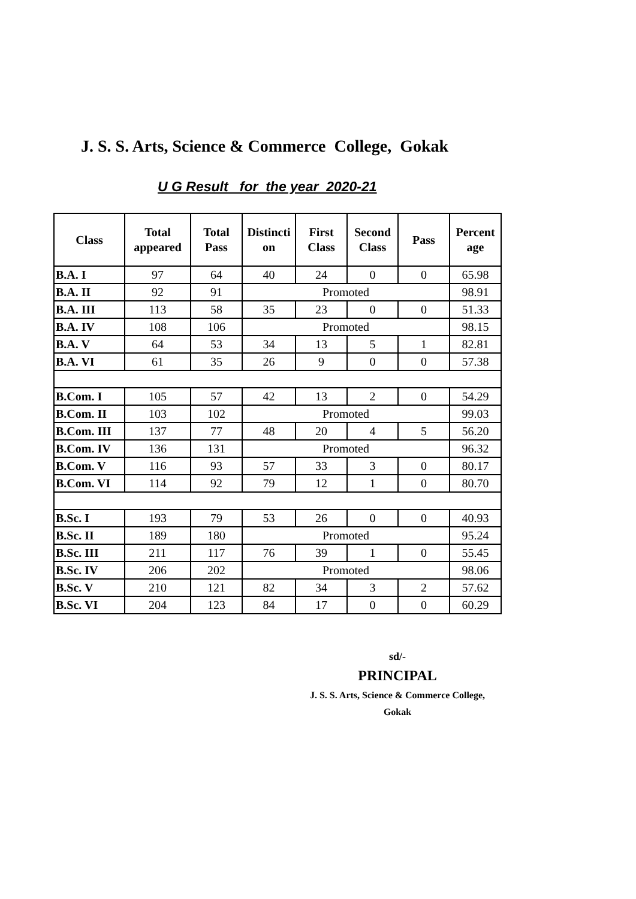J. S. S. Arts, Science & Commerce College, Gokak
U G Result for the year 2020-21
| Class | Total appeared | Total Pass | Distincti on | First Class | Second Class | Pass | Percent age |
| --- | --- | --- | --- | --- | --- | --- | --- |
| B.A. I | 97 | 64 | 40 | 24 | 0 | 0 | 65.98 |
| B.A. II | 92 | 91 | Promoted | | | | 98.91 |
| B.A. III | 113 | 58 | 35 | 23 | 0 | 0 | 51.33 |
| B.A. IV | 108 | 106 | Promoted | | | | 98.15 |
| B.A. V | 64 | 53 | 34 | 13 | 5 | 1 | 82.81 |
| B.A. VI | 61 | 35 | 26 | 9 | 0 | 0 | 57.38 |
| B.Com. I | 105 | 57 | 42 | 13 | 2 | 0 | 54.29 |
| B.Com. II | 103 | 102 | Promoted | | | | 99.03 |
| B.Com. III | 137 | 77 | 48 | 20 | 4 | 5 | 56.20 |
| B.Com. IV | 136 | 131 | Promoted | | | | 96.32 |
| B.Com. V | 116 | 93 | 57 | 33 | 3 | 0 | 80.17 |
| B.Com. VI | 114 | 92 | 79 | 12 | 1 | 0 | 80.70 |
| B.Sc. I | 193 | 79 | 53 | 26 | 0 | 0 | 40.93 |
| B.Sc. II | 189 | 180 | Promoted | | | | 95.24 |
| B.Sc. III | 211 | 117 | 76 | 39 | 1 | 0 | 55.45 |
| B.Sc. IV | 206 | 202 | Promoted | | | | 98.06 |
| B.Sc. V | 210 | 121 | 82 | 34 | 3 | 2 | 57.62 |
| B.Sc. VI | 204 | 123 | 84 | 17 | 0 | 0 | 60.29 |
sd/-
PRINCIPAL
J. S. S. Arts, Science & Commerce College,
Gokak